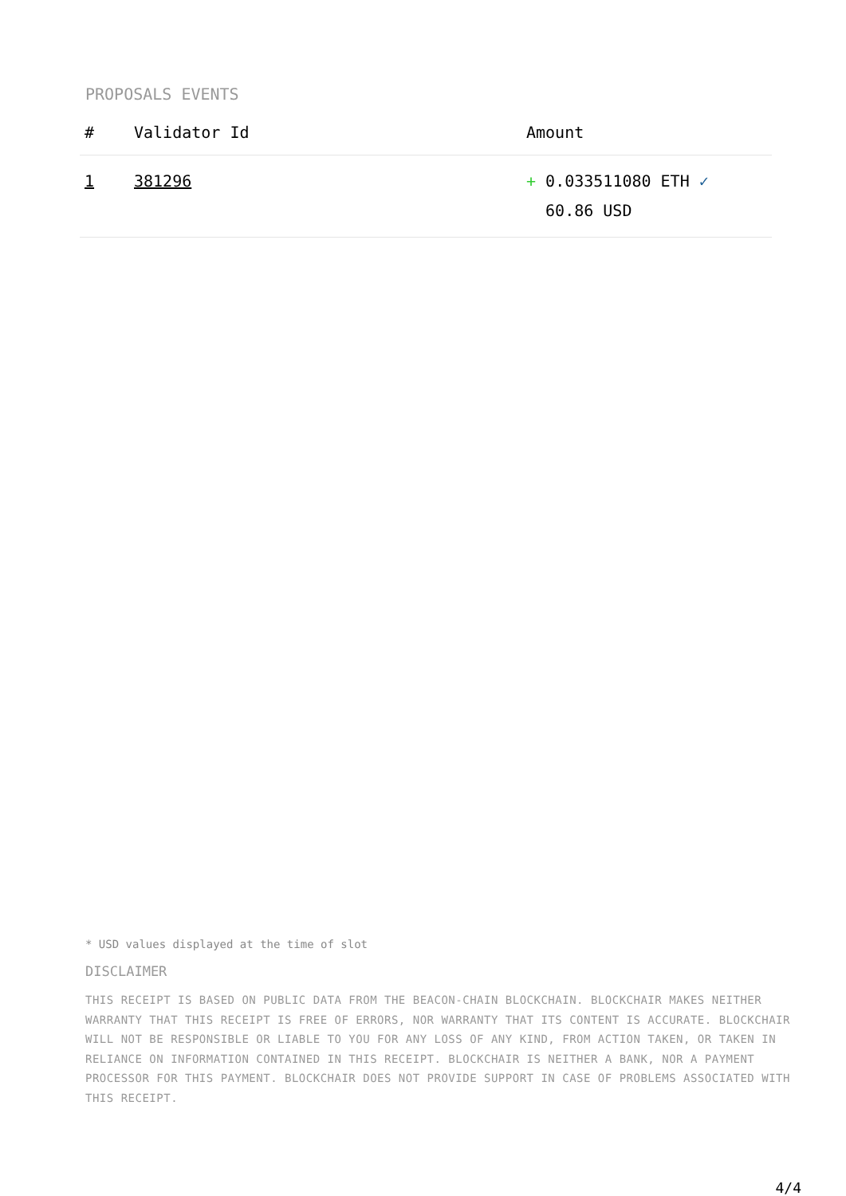PROPOSALS EVENTS
| # | Validator Id | Amount |
| --- | --- | --- |
| 1 | 381296 | + 0.033511080 ETH ✓ 60.86 USD |
* USD values displayed at the time of slot
DISCLAIMER
THIS RECEIPT IS BASED ON PUBLIC DATA FROM THE BEACON-CHAIN BLOCKCHAIN. BLOCKCHAIR MAKES NEITHER WARRANTY THAT THIS RECEIPT IS FREE OF ERRORS, NOR WARRANTY THAT ITS CONTENT IS ACCURATE. BLOCKCHAIR WILL NOT BE RESPONSIBLE OR LIABLE TO YOU FOR ANY LOSS OF ANY KIND, FROM ACTION TAKEN, OR TAKEN IN RELIANCE ON INFORMATION CONTAINED IN THIS RECEIPT. BLOCKCHAIR IS NEITHER A BANK, NOR A PAYMENT PROCESSOR FOR THIS PAYMENT. BLOCKCHAIR DOES NOT PROVIDE SUPPORT IN CASE OF PROBLEMS ASSOCIATED WITH THIS RECEIPT.
4/4